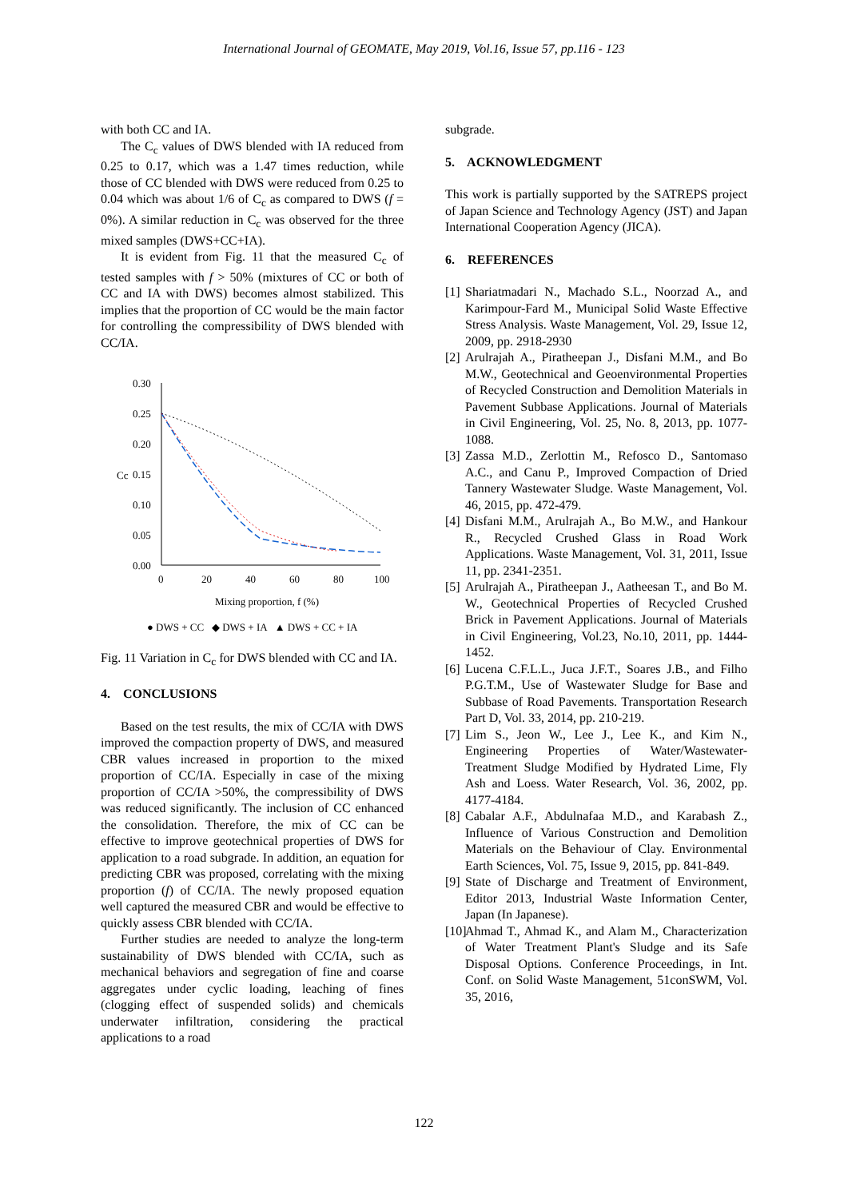International Journal of GEOMATE, May 2019, Vol.16, Issue 57, pp.116 - 123
with both CC and IA.
The C<sub>c</sub> values of DWS blended with IA reduced from 0.25 to 0.17, which was a 1.47 times reduction, while those of CC blended with DWS were reduced from 0.25 to 0.04 which was about 1/6 of C<sub>c</sub> as compared to DWS (f = 0%). A similar reduction in C<sub>c</sub> was observed for the three mixed samples (DWS+CC+IA).
It is evident from Fig. 11 that the measured C<sub>c</sub> of tested samples with f > 50% (mixtures of CC or both of CC and IA with DWS) becomes almost stabilized. This implies that the proportion of CC would be the main factor for controlling the compressibility of DWS blended with CC/IA.
0.30
0.25
0.20
0.15
0.10
0.05
0.00
0
20
40
60
80
100
Cc
Mixing proportion, f (%)
● DWS + CC ◆ DWS + IA ▲ DWS + CC + IA
Fig. 11 Variation in C<sub>c</sub> for DWS blended with CC and IA.
4. CONCLUSIONS
Based on the test results, the mix of CC/IA with DWS improved the compaction property of DWS, and measured CBR values increased in proportion to the mixed proportion of CC/IA. Especially in case of the mixing proportion of CC/IA >50%, the compressibility of DWS was reduced significantly. The inclusion of CC enhanced the consolidation. Therefore, the mix of CC can be effective to improve geotechnical properties of DWS for application to a road subgrade. In addition, an equation for predicting CBR was proposed, correlating with the mixing proportion (f) of CC/IA. The newly proposed equation well captured the measured CBR and would be effective to quickly assess CBR blended with CC/IA.
Further studies are needed to analyze the long-term sustainability of DWS blended with CC/IA, such as mechanical behaviors and segregation of fine and coarse aggregates under cyclic loading, leaching of fines (clogging effect of suspended solids) and chemicals underwater infiltration, considering the practical applications to a road
subgrade.
5. ACKNOWLEDGMENT
This work is partially supported by the SATREPS project of Japan Science and Technology Agency (JST) and Japan International Cooperation Agency (JICA).
6. REFERENCES
[1] Shariatmadari N., Machado S.L., Noorzad A., and Karimpour-Fard M., Municipal Solid Waste Effective Stress Analysis. Waste Management, Vol. 29, Issue 12, 2009, pp. 2918-2930
[2] Arulrajah A., Piratheepan J., Disfani M.M., and Bo M.W., Geotechnical and Geoenvironmental Properties of Recycled Construction and Demolition Materials in Pavement Subbase Applications. Journal of Materials in Civil Engineering, Vol. 25, No. 8, 2013, pp. 1077-1088.
[3] Zassa M.D., Zerlottin M., Refosco D., Santomaso A.C., and Canu P., Improved Compaction of Dried Tannery Wastewater Sludge. Waste Management, Vol. 46, 2015, pp. 472-479.
[4] Disfani M.M., Arulrajah A., Bo M.W., and Hankour R., Recycled Crushed Glass in Road Work Applications. Waste Management, Vol. 31, 2011, Issue 11, pp. 2341-2351.
[5] Arulrajah A., Piratheepan J., Aatheesan T., and Bo M. W., Geotechnical Properties of Recycled Crushed Brick in Pavement Applications. Journal of Materials in Civil Engineering, Vol.23, No.10, 2011, pp. 1444-1452.
[6] Lucena C.F.L.L., Juca J.F.T., Soares J.B., and Filho P.G.T.M., Use of Wastewater Sludge for Base and Subbase of Road Pavements. Transportation Research Part D, Vol. 33, 2014, pp. 210-219.
[7] Lim S., Jeon W., Lee J., Lee K., and Kim N., Engineering Properties of Water/Wastewater-Treatment Sludge Modified by Hydrated Lime, Fly Ash and Loess. Water Research, Vol. 36, 2002, pp. 4177-4184.
[8] Cabalar A.F., Abdulnafaa M.D., and Karabash Z., Influence of Various Construction and Demolition Materials on the Behaviour of Clay. Environmental Earth Sciences, Vol. 75, Issue 9, 2015, pp. 841-849.
[9] State of Discharge and Treatment of Environment, Editor 2013, Industrial Waste Information Center, Japan (In Japanese).
[10] Ahmad T., Ahmad K., and Alam M., Characterization of Water Treatment Plant's Sludge and its Safe Disposal Options. Conference Proceedings, in Int. Conf. on Solid Waste Management, 51conSWM, Vol. 35, 2016,
122